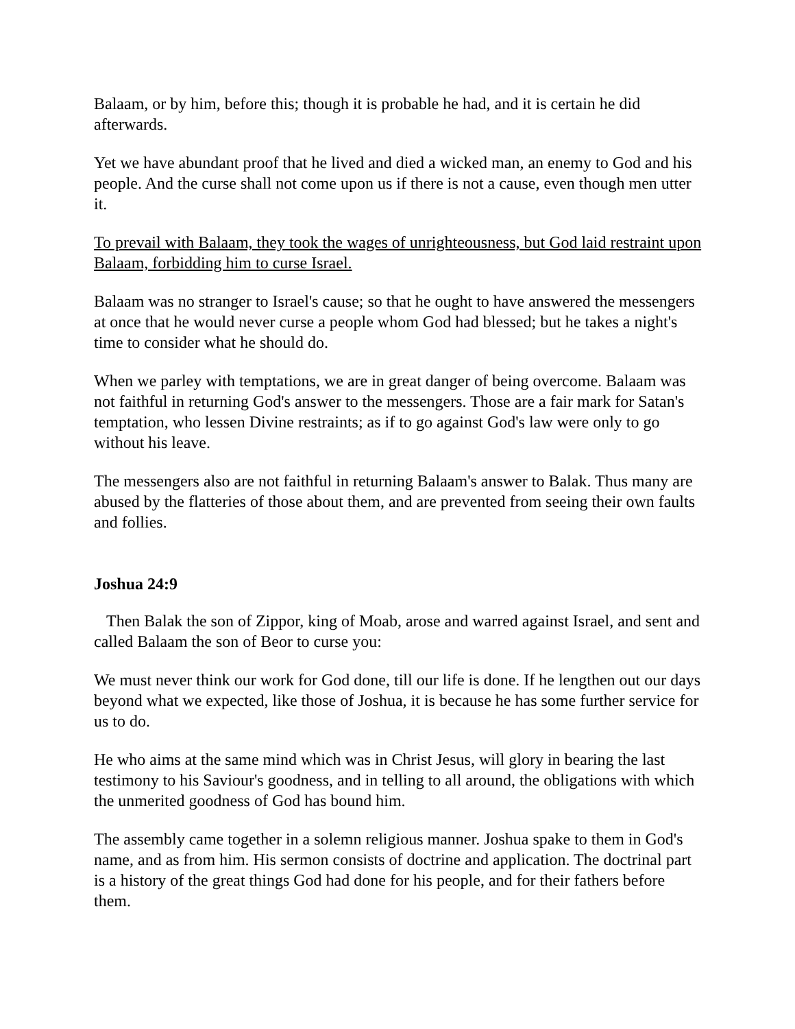Balaam, or by him, before this; though it is probable he had, and it is certain he did afterwards.
Yet we have abundant proof that he lived and died a wicked man, an enemy to God and his people. And the curse shall not come upon us if there is not a cause, even though men utter it.
To prevail with Balaam, they took the wages of unrighteousness, but God laid restraint upon Balaam, forbidding him to curse Israel.
Balaam was no stranger to Israel's cause; so that he ought to have answered the messengers at once that he would never curse a people whom God had blessed; but he takes a night's time to consider what he should do.
When we parley with temptations, we are in great danger of being overcome. Balaam was not faithful in returning God's answer to the messengers. Those are a fair mark for Satan's temptation, who lessen Divine restraints; as if to go against God's law were only to go without his leave.
The messengers also are not faithful in returning Balaam's answer to Balak. Thus many are abused by the flatteries of those about them, and are prevented from seeing their own faults and follies.
Joshua 24:9
Then Balak the son of Zippor, king of Moab, arose and warred against Israel, and sent and called Balaam the son of Beor to curse you:
We must never think our work for God done, till our life is done. If he lengthen out our days beyond what we expected, like those of Joshua, it is because he has some further service for us to do.
He who aims at the same mind which was in Christ Jesus, will glory in bearing the last testimony to his Saviour's goodness, and in telling to all around, the obligations with which the unmerited goodness of God has bound him.
The assembly came together in a solemn religious manner. Joshua spake to them in God's name, and as from him. His sermon consists of doctrine and application. The doctrinal part is a history of the great things God had done for his people, and for their fathers before them.